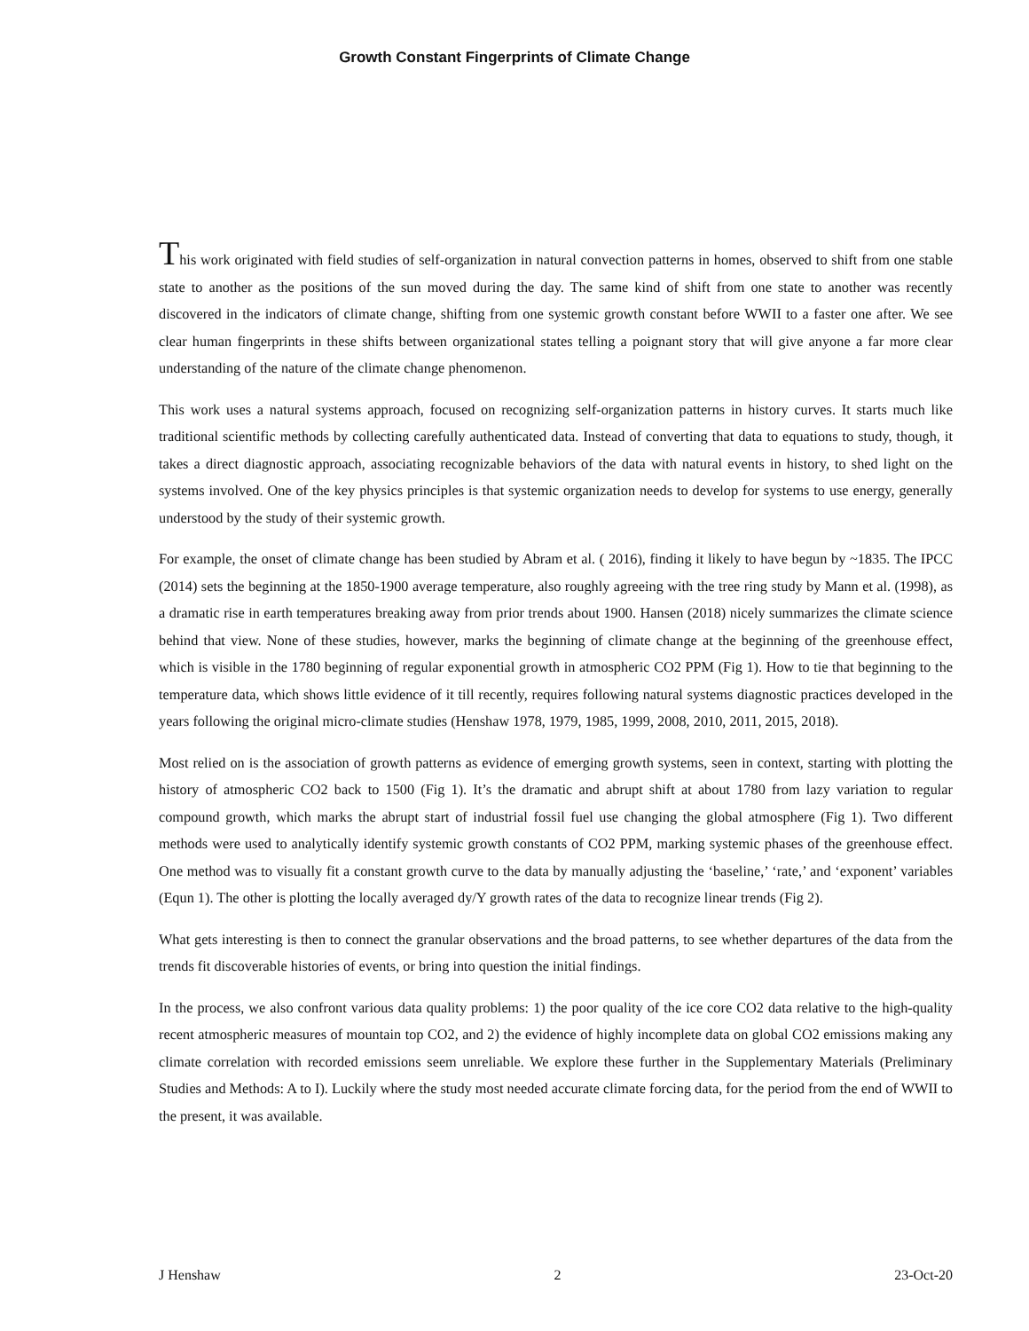Growth Constant Fingerprints of Climate Change
This work originated with field studies of self-organization in natural convection patterns in homes, observed to shift from one stable state to another as the positions of the sun moved during the day. The same kind of shift from one state to another was recently discovered in the indicators of climate change, shifting from one systemic growth constant before WWII to a faster one after. We see clear human fingerprints in these shifts between organizational states telling a poignant story that will give anyone a far more clear understanding of the nature of the climate change phenomenon.
This work uses a natural systems approach, focused on recognizing self-organization patterns in history curves. It starts much like traditional scientific methods by collecting carefully authenticated data. Instead of converting that data to equations to study, though, it takes a direct diagnostic approach, associating recognizable behaviors of the data with natural events in history, to shed light on the systems involved. One of the key physics principles is that systemic organization needs to develop for systems to use energy, generally understood by the study of their systemic growth.
For example, the onset of climate change has been studied by Abram et al. ( 2016), finding it likely to have begun by ~1835. The IPCC (2014) sets the beginning at the 1850-1900 average temperature, also roughly agreeing with the tree ring study by Mann et al. (1998), as a dramatic rise in earth temperatures breaking away from prior trends about 1900. Hansen (2018) nicely summarizes the climate science behind that view. None of these studies, however, marks the beginning of climate change at the beginning of the greenhouse effect, which is visible in the 1780 beginning of regular exponential growth in atmospheric CO2 PPM (Fig 1). How to tie that beginning to the temperature data, which shows little evidence of it till recently, requires following natural systems diagnostic practices developed in the years following the original micro-climate studies (Henshaw 1978, 1979, 1985, 1999, 2008, 2010, 2011, 2015, 2018).
Most relied on is the association of growth patterns as evidence of emerging growth systems, seen in context, starting with plotting the history of atmospheric CO2 back to 1500 (Fig 1). It’s the dramatic and abrupt shift at about 1780 from lazy variation to regular compound growth, which marks the abrupt start of industrial fossil fuel use changing the global atmosphere (Fig 1). Two different methods were used to analytically identify systemic growth constants of CO2 PPM, marking systemic phases of the greenhouse effect. One method was to visually fit a constant growth curve to the data by manually adjusting the ‘baseline,’ ‘rate,’ and ‘exponent’ variables (Equn 1). The other is plotting the locally averaged dy/Y growth rates of the data to recognize linear trends (Fig 2).
What gets interesting is then to connect the granular observations and the broad patterns, to see whether departures of the data from the trends fit discoverable histories of events, or bring into question the initial findings.
In the process, we also confront various data quality problems: 1) the poor quality of the ice core CO2 data relative to the high-quality recent atmospheric measures of mountain top CO2, and 2) the evidence of highly incomplete data on global CO2 emissions making any climate correlation with recorded emissions seem unreliable. We explore these further in the Supplementary Materials (Preliminary Studies and Methods: A to I). Luckily where the study most needed accurate climate forcing data, for the period from the end of WWII to the present, it was available.
J Henshaw 2 23-Oct-20